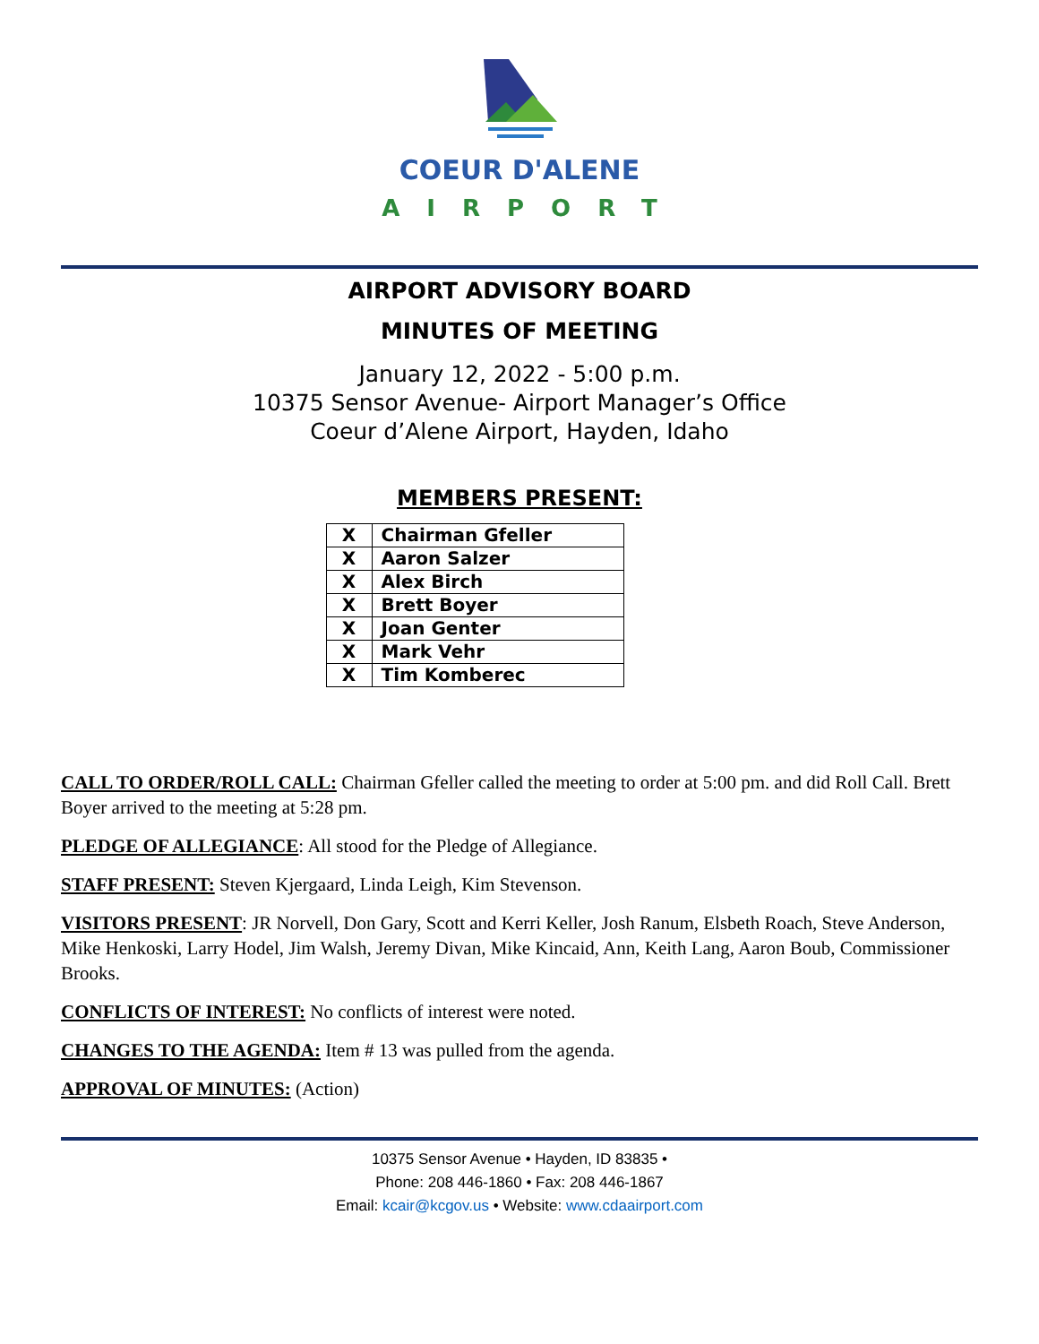COEUR D'ALENE
AIRPORT
AIRPORT ADVISORY BOARD
MINUTES OF MEETING
January 12, 2022 - 5:00 p.m.
10375 Sensor Avenue- Airport Manager’s Office
Coeur d’Alene Airport, Hayden, Idaho
MEMBERS PRESENT:
| X | Chairman Gfeller |
| X | Aaron Salzer |
| X | Alex Birch |
| X | Brett Boyer |
| X | Joan Genter |
| X | Mark Vehr |
| X | Tim Komberec |
CALL TO ORDER/ROLL CALL: Chairman Gfeller called the meeting to order at 5:00 pm. and did Roll Call. Brett Boyer arrived to the meeting at 5:28 pm.
PLEDGE OF ALLEGIANCE: All stood for the Pledge of Allegiance.
STAFF PRESENT: Steven Kjergaard, Linda Leigh, Kim Stevenson.
VISITORS PRESENT: JR Norvell, Don Gary, Scott and Kerri Keller, Josh Ranum, Elsbeth Roach, Steve Anderson, Mike Henkoski, Larry Hodel, Jim Walsh, Jeremy Divan, Mike Kincaid, Ann, Keith Lang, Aaron Boub, Commissioner Brooks.
CONFLICTS OF INTEREST: No conflicts of interest were noted.
CHANGES TO THE AGENDA: Item # 13 was pulled from the agenda.
APPROVAL OF MINUTES: (Action)
10375 Sensor Avenue • Hayden, ID 83835 •
Phone: 208 446-1860 • Fax: 208 446-1867
Email: kcair@kcgov.us • Website: www.cdaairport.com